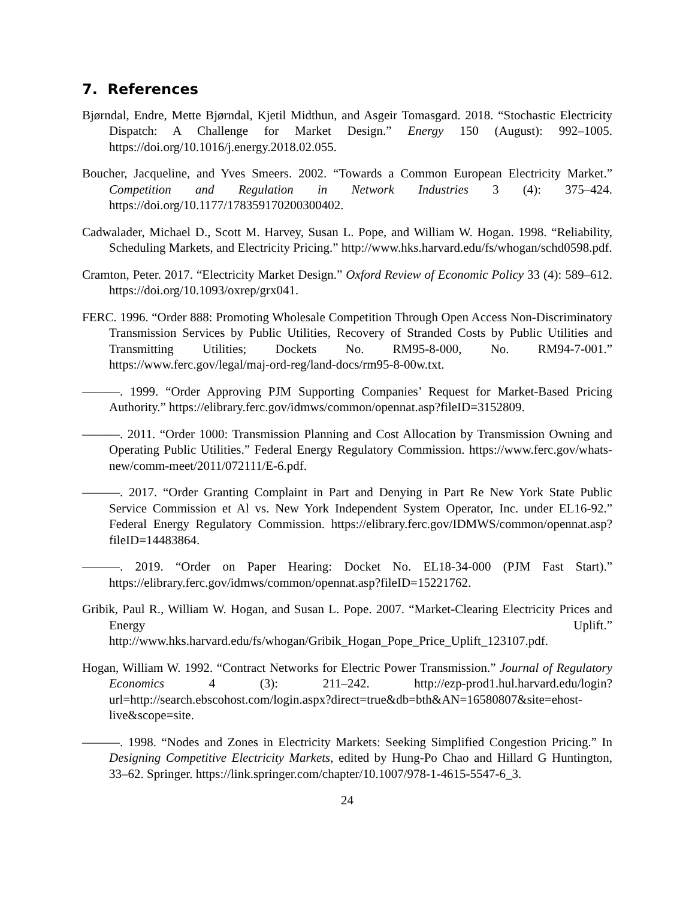7. References
Bjørndal, Endre, Mette Bjørndal, Kjetil Midthun, and Asgeir Tomasgard. 2018. “Stochastic Electricity Dispatch: A Challenge for Market Design.” Energy 150 (August): 992–1005. https://doi.org/10.1016/j.energy.2018.02.055.
Boucher, Jacqueline, and Yves Smeers. 2002. “Towards a Common European Electricity Market.” Competition and Regulation in Network Industries 3 (4): 375–424. https://doi.org/10.1177/178359170200300402.
Cadwalader, Michael D., Scott M. Harvey, Susan L. Pope, and William W. Hogan. 1998. “Reliability, Scheduling Markets, and Electricity Pricing.” http://www.hks.harvard.edu/fs/whogan/schd0598.pdf.
Cramton, Peter. 2017. “Electricity Market Design.” Oxford Review of Economic Policy 33 (4): 589–612. https://doi.org/10.1093/oxrep/grx041.
FERC. 1996. “Order 888: Promoting Wholesale Competition Through Open Access Non-Discriminatory Transmission Services by Public Utilities, Recovery of Stranded Costs by Public Utilities and Transmitting Utilities; Dockets No. RM95-8-000, No. RM94-7-001.” https://www.ferc.gov/legal/maj-ord-reg/land-docs/rm95-8-00w.txt.
———. 1999. “Order Approving PJM Supporting Companies’ Request for Market-Based Pricing Authority.” https://elibrary.ferc.gov/idmws/common/opennat.asp?fileID=3152809.
———. 2011. “Order 1000: Transmission Planning and Cost Allocation by Transmission Owning and Operating Public Utilities.” Federal Energy Regulatory Commission. https://www.ferc.gov/whats-new/comm-meet/2011/072111/E-6.pdf.
———. 2017. “Order Granting Complaint in Part and Denying in Part Re New York State Public Service Commission et Al vs. New York Independent System Operator, Inc. under EL16-92.” Federal Energy Regulatory Commission. https://elibrary.ferc.gov/IDMWS/common/opennat.asp?fileID=14483864.
———. 2019. “Order on Paper Hearing: Docket No. EL18-34-000 (PJM Fast Start).” https://elibrary.ferc.gov/idmws/common/opennat.asp?fileID=15221762.
Gribik, Paul R., William W. Hogan, and Susan L. Pope. 2007. “Market-Clearing Electricity Prices and Energy Uplift.” http://www.hks.harvard.edu/fs/whogan/Gribik_Hogan_Pope_Price_Uplift_123107.pdf.
Hogan, William W. 1992. “Contract Networks for Electric Power Transmission.” Journal of Regulatory Economics 4 (3): 211–242. http://ezp-prod1.hul.harvard.edu/login?url=http://search.ebscohost.com/login.aspx?direct=true&db=bth&AN=16580807&site=ehost-live&scope=site.
———. 1998. “Nodes and Zones in Electricity Markets: Seeking Simplified Congestion Pricing.” In Designing Competitive Electricity Markets, edited by Hung-Po Chao and Hillard G Huntington, 33–62. Springer. https://link.springer.com/chapter/10.1007/978-1-4615-5547-6_3.
24